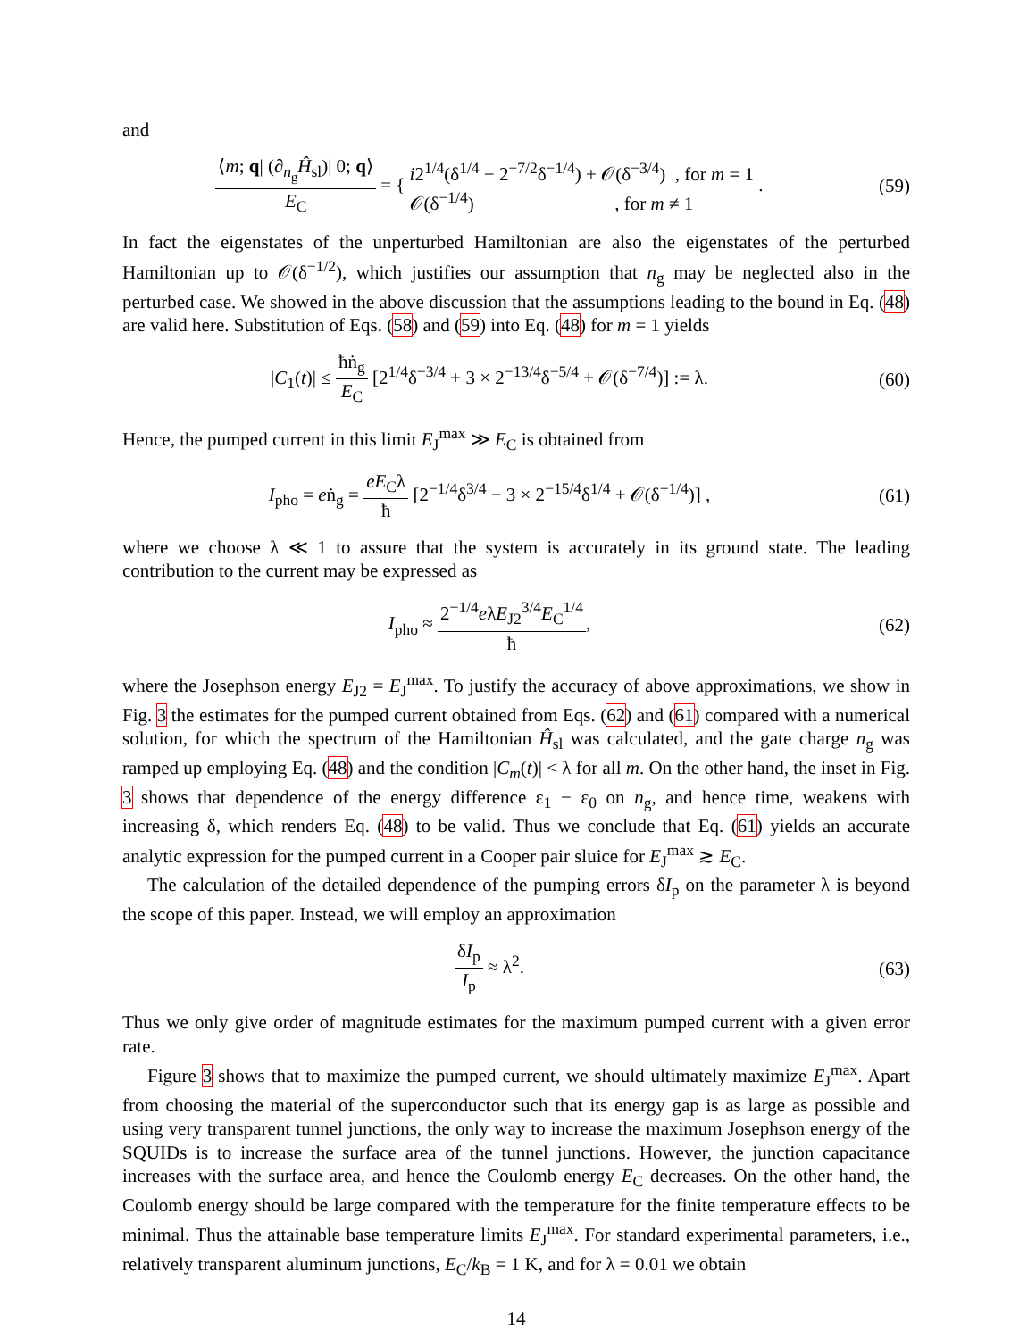and
⟨m; q| (∂<sub>n<sub>g</sub></sub>Ĥ<sub>sl</sub>)| 0; q⟩ E<sub>C</sub> = { i2<sup>1/4</sup>(δ<sup>1/4</sup> − 2<sup>−7/2</sup>δ<sup>−1/4</sup>) + 𝒪(δ<sup>−3/4</sup>) , for m = 1 𝒪(δ<sup>−1/4</sup>) , for m ≠ 1 .
(59)
In fact the eigenstates of the unperturbed Hamiltonian are also the eigenstates of the perturbed Hamiltonian up to 𝒪(δ<sup>−1/2</sup>), which justifies our assumption that n<sub>g</sub> may be neglected also in the perturbed case. We showed in the above discussion that the assumptions leading to the bound in Eq. (48) are valid here. Substitution of Eqs. (58) and (59) into Eq. (48) for m = 1 yields
|C<sub>1</sub>(t)| ≤ ħṅ<sub>g</sub> E<sub>C</sub> [2<sup>1/4</sup>δ<sup>−3/4</sup> + 3 × 2<sup>−13/4</sup>δ<sup>−5/4</sup> + 𝒪(δ<sup>−7/4</sup>)] := λ.
(60)
Hence, the pumped current in this limit E<sub>J</sub><sup>max</sup> ≫ E<sub>C</sub> is obtained from
I<sub>pho</sub> = eṅ<sub>g</sub> = eE<sub>C</sub>λ ħ [2<sup>−1/4</sup>δ<sup>3/4</sup> − 3 × 2<sup>−15/4</sup>δ<sup>1/4</sup> + 𝒪(δ<sup>−1/4</sup>)] ,
(61)
where we choose λ ≪ 1 to assure that the system is accurately in its ground state. The leading contribution to the current may be expressed as
I<sub>pho</sub> ≈ 2<sup>−1/4</sup>eλE<sub>J2</sub><sup>3/4</sup>E<sub>C</sub><sup>1/4</sup> ħ, (62)
where the Josephson energy E<sub>J2</sub> = E<sub>J</sub><sup>max</sup>. To justify the accuracy of above approximations, we show in Fig. 3 the estimates for the pumped current obtained from Eqs. (62) and (61) compared with a numerical solution, for which the spectrum of the Hamiltonian Ĥ<sub>sl</sub> was calculated, and the gate charge n<sub>g</sub> was ramped up employing Eq. (48) and the condition |C<sub>m</sub>(t)| < λ for all m. On the other hand, the inset in Fig. 3 shows that dependence of the energy difference ε<sub>1</sub> − ε<sub>0</sub> on n<sub>g</sub>, and hence time, weakens with increasing δ, which renders Eq. (48) to be valid. Thus we conclude that Eq. (61) yields an accurate analytic expression for the pumped current in a Cooper pair sluice for E<sub>J</sub><sup>max</sup> ≳ E<sub>C</sub>.
The calculation of the detailed dependence of the pumping errors δI<sub>p</sub> on the parameter λ is beyond the scope of this paper. Instead, we will employ an approximation
δI<sub>p</sub> I<sub>p</sub> ≈ λ<sup>2</sup>. (63)
Thus we only give order of magnitude estimates for the maximum pumped current with a given error rate.
Figure 3 shows that to maximize the pumped current, we should ultimately maximize E<sub>J</sub><sup>max</sup>. Apart from choosing the material of the superconductor such that its energy gap is as large as possible and using very transparent tunnel junctions, the only way to increase the maximum Josephson energy of the SQUIDs is to increase the surface area of the tunnel junctions. However, the junction capacitance increases with the surface area, and hence the Coulomb energy E<sub>C</sub> decreases. On the other hand, the Coulomb energy should be large compared with the temperature for the finite temperature effects to be minimal. Thus the attainable base temperature limits E<sub>J</sub><sup>max</sup>. For standard experimental parameters, i.e., relatively transparent aluminum junctions, E<sub>C</sub>/k<sub>B</sub> = 1 K, and for λ = 0.01 we obtain
14